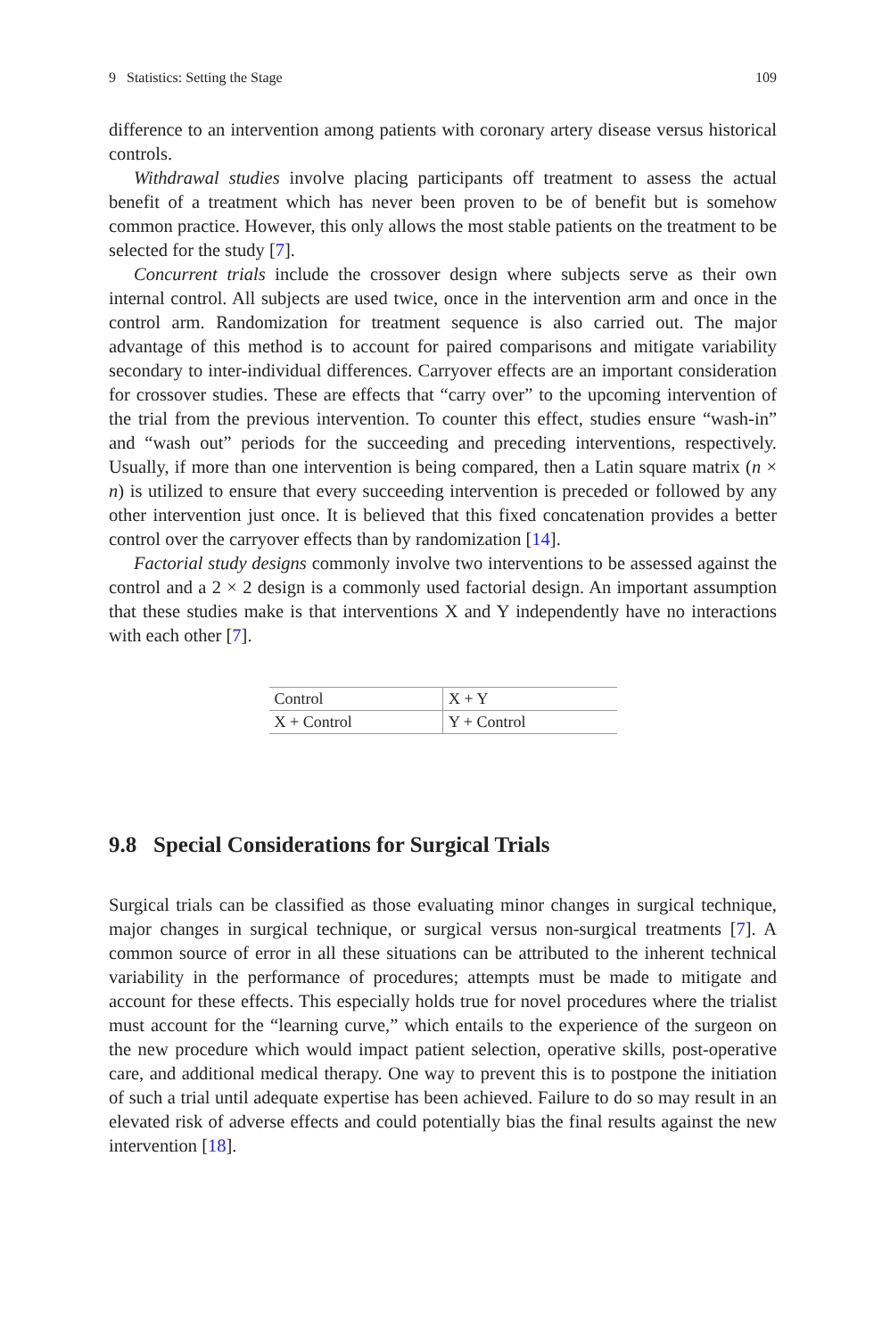9 Statistics: Setting the Stage 109
difference to an intervention among patients with coronary artery disease versus historical controls.
Withdrawal studies involve placing participants off treatment to assess the actual benefit of a treatment which has never been proven to be of benefit but is somehow common practice. However, this only allows the most stable patients on the treatment to be selected for the study [7].
Concurrent trials include the crossover design where subjects serve as their own internal control. All subjects are used twice, once in the intervention arm and once in the control arm. Randomization for treatment sequence is also carried out. The major advantage of this method is to account for paired comparisons and mitigate variability secondary to inter-individual differences. Carryover effects are an important consideration for crossover studies. These are effects that “carry over” to the upcoming intervention of the trial from the previous intervention. To counter this effect, studies ensure “wash-in” and “wash out” periods for the succeeding and preceding interventions, respectively. Usually, if more than one intervention is being compared, then a Latin square matrix (n × n) is utilized to ensure that every succeeding intervention is preceded or followed by any other intervention just once. It is believed that this fixed concatenation provides a better control over the carryover effects than by randomization [14].
Factorial study designs commonly involve two interventions to be assessed against the control and a 2 × 2 design is a commonly used factorial design. An important assumption that these studies make is that interventions X and Y independently have no interactions with each other [7].
| Control | X + Y |
| X + Control | Y + Control |
9.8 Special Considerations for Surgical Trials
Surgical trials can be classified as those evaluating minor changes in surgical technique, major changes in surgical technique, or surgical versus non-surgical treatments [7]. A common source of error in all these situations can be attributed to the inherent technical variability in the performance of procedures; attempts must be made to mitigate and account for these effects. This especially holds true for novel procedures where the trialist must account for the “learning curve,” which entails to the experience of the surgeon on the new procedure which would impact patient selection, operative skills, post-operative care, and additional medical therapy. One way to prevent this is to postpone the initiation of such a trial until adequate expertise has been achieved. Failure to do so may result in an elevated risk of adverse effects and could potentially bias the final results against the new intervention [18].